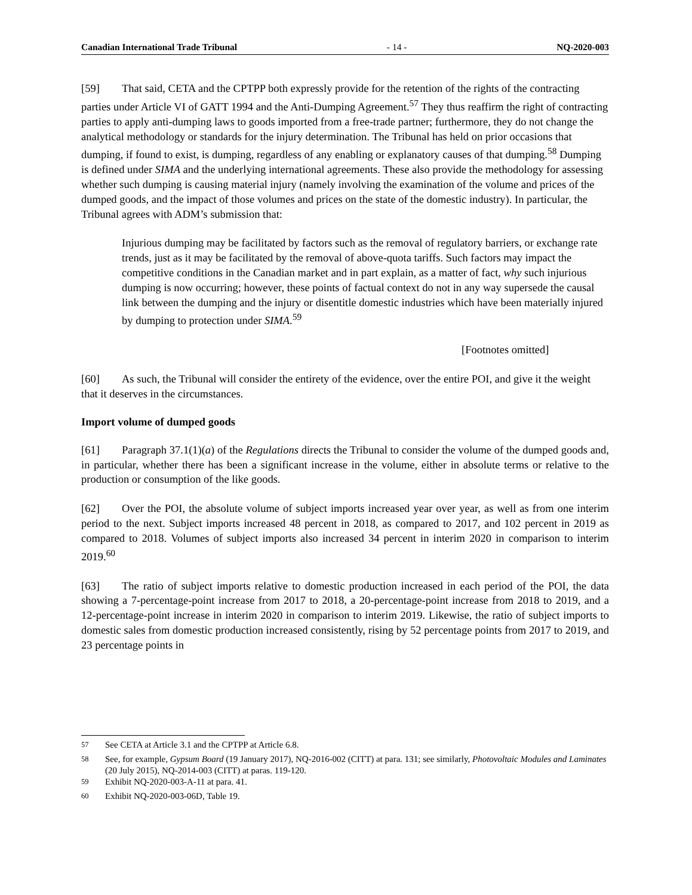Canadian International Trade Tribunal - 14 - NQ-2020-003
[59] That said, CETA and the CPTPP both expressly provide for the retention of the rights of the contracting parties under Article VI of GATT 1994 and the Anti-Dumping Agreement.<sup>57</sup> They thus reaffirm the right of contracting parties to apply anti-dumping laws to goods imported from a free-trade partner; furthermore, they do not change the analytical methodology or standards for the injury determination. The Tribunal has held on prior occasions that dumping, if found to exist, is dumping, regardless of any enabling or explanatory causes of that dumping.<sup>58</sup> Dumping is defined under SIMA and the underlying international agreements. These also provide the methodology for assessing whether such dumping is causing material injury (namely involving the examination of the volume and prices of the dumped goods, and the impact of those volumes and prices on the state of the domestic industry). In particular, the Tribunal agrees with ADM’s submission that:
Injurious dumping may be facilitated by factors such as the removal of regulatory barriers, or exchange rate trends, just as it may be facilitated by the removal of above-quota tariffs. Such factors may impact the competitive conditions in the Canadian market and in part explain, as a matter of fact, why such injurious dumping is now occurring; however, these points of factual context do not in any way supersede the causal link between the dumping and the injury or disentitle domestic industries which have been materially injured by dumping to protection under SIMA.<sup>59</sup>
[Footnotes omitted]
[60] As such, the Tribunal will consider the entirety of the evidence, over the entire POI, and give it the weight that it deserves in the circumstances.
Import volume of dumped goods
[61] Paragraph 37.1(1)(a) of the Regulations directs the Tribunal to consider the volume of the dumped goods and, in particular, whether there has been a significant increase in the volume, either in absolute terms or relative to the production or consumption of the like goods.
[62] Over the POI, the absolute volume of subject imports increased year over year, as well as from one interim period to the next. Subject imports increased 48 percent in 2018, as compared to 2017, and 102 percent in 2019 as compared to 2018. Volumes of subject imports also increased 34 percent in interim 2020 in comparison to interim 2019.<sup>60</sup>
[63] The ratio of subject imports relative to domestic production increased in each period of the POI, the data showing a 7-percentage-point increase from 2017 to 2018, a 20-percentage-point increase from 2018 to 2019, and a 12-percentage-point increase in interim 2020 in comparison to interim 2019. Likewise, the ratio of subject imports to domestic sales from domestic production increased consistently, rising by 52 percentage points from 2017 to 2019, and 23 percentage points in
<sup>57</sup> See CETA at Article 3.1 and the CPTPP at Article 6.8.
<sup>58</sup> See, for example, Gypsum Board (19 January 2017), NQ-2016-002 (CITT) at para. 131; see similarly, Photovoltaic Modules and Laminates (20 July 2015), NQ-2014-003 (CITT) at paras. 119-120.
<sup>59</sup> Exhibit NQ-2020-003-A-11 at para. 41.
<sup>60</sup> Exhibit NQ-2020-003-06D, Table 19.